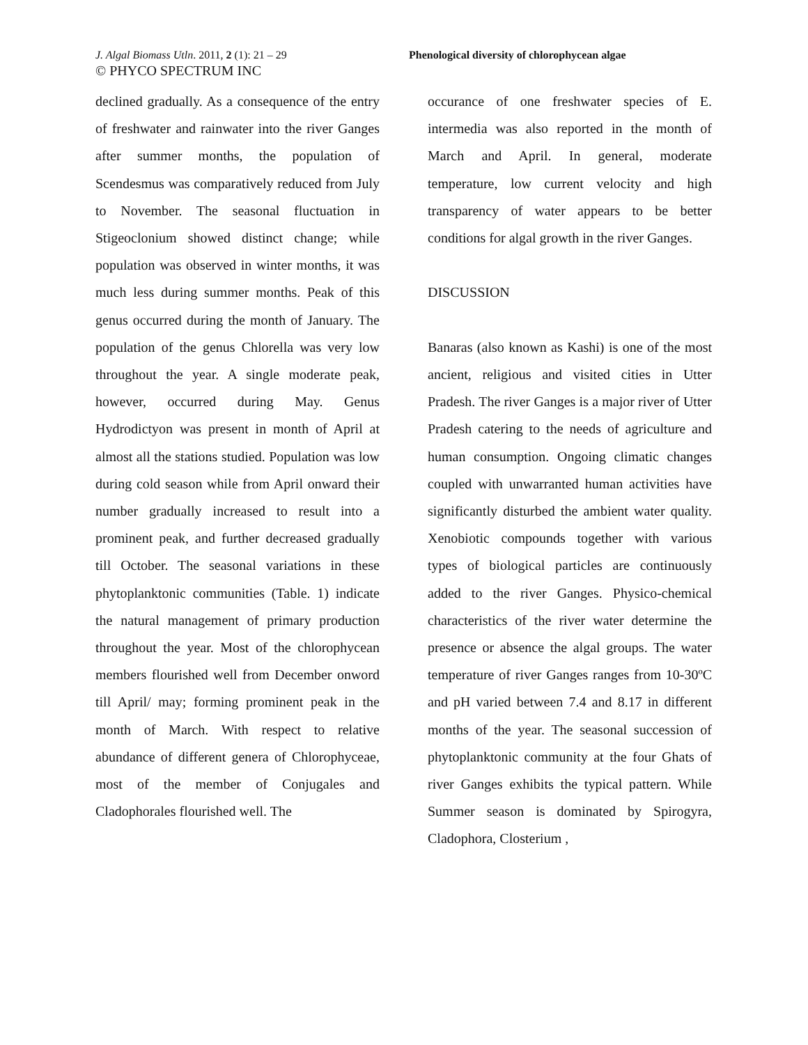J. Algal Biomass Utln. 2011, 2 (1): 21 – 29
© PHYCO SPECTRUM INC
Phenological diversity of chlorophycean algae
declined gradually. As a consequence of the entry of freshwater and rainwater into the river Ganges after summer months, the population of Scendesmus was comparatively reduced from July to November. The seasonal fluctuation in Stigeoclonium showed distinct change; while population was observed in winter months, it was much less during summer months. Peak of this genus occurred during the month of January. The population of the genus Chlorella was very low throughout the year. A single moderate peak, however, occurred during May. Genus Hydrodictyon was present in month of April at almost all the stations studied. Population was low during cold season while from April onward their number gradually increased to result into a prominent peak, and further decreased gradually till October. The seasonal variations in these phytoplanktonic communities (Table. 1) indicate the natural management of primary production throughout the year. Most of the chlorophycean members flourished well from December onword till April/ may; forming prominent peak in the month of March. With respect to relative abundance of different genera of Chlorophyceae, most of the member of Conjugales and Cladophorales flourished well. The
occurance of one freshwater species of E. intermedia was also reported in the month of March and April. In general, moderate temperature, low current velocity and high transparency of water appears to be better conditions for algal growth in the river Ganges.
DISCUSSION
Banaras (also known as Kashi) is one of the most ancient, religious and visited cities in Utter Pradesh. The river Ganges is a major river of Utter Pradesh catering to the needs of agriculture and human consumption. Ongoing climatic changes coupled with unwarranted human activities have significantly disturbed the ambient water quality. Xenobiotic compounds together with various types of biological particles are continuously added to the river Ganges. Physico-chemical characteristics of the river water determine the presence or absence the algal groups. The water temperature of river Ganges ranges from 10-30ºC and pH varied between 7.4 and 8.17 in different months of the year. The seasonal succession of phytoplanktonic community at the four Ghats of river Ganges exhibits the typical pattern. While Summer season is dominated by Spirogyra, Cladophora, Closterium ,